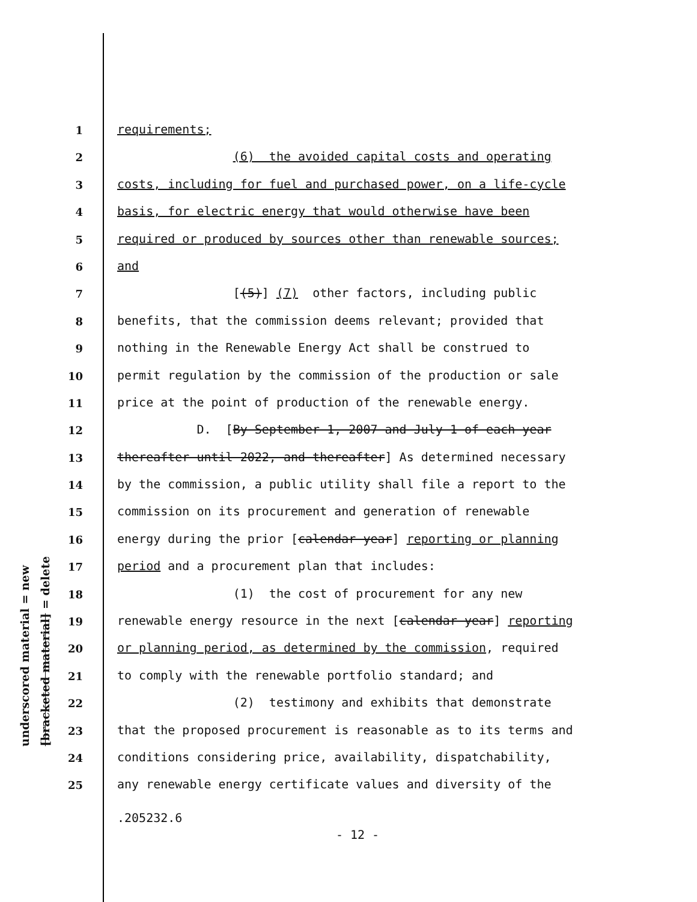underscored material = new
[bracketed material] = delete
1 requirements;
2 (6) the avoided capital costs and operating
3 costs, including for fuel and purchased power, on a life-cycle
4 basis, for electric energy that would otherwise have been
5 required or produced by sources other than renewable sources;
6 and
7 [(5)] (7) other factors, including public
8 benefits, that the commission deems relevant; provided that
9 nothing in the Renewable Energy Act shall be construed to
10 permit regulation by the commission of the production or sale
11 price at the point of production of the renewable energy.
12 D. [By September 1, 2007 and July 1 of each year
13 thereafter until 2022, and thereafter] As determined necessary
14 by the commission, a public utility shall file a report to the
15 commission on its procurement and generation of renewable
16 energy during the prior [calendar year] reporting or planning
17 period and a procurement plan that includes:
18 (1) the cost of procurement for any new
19 renewable energy resource in the next [calendar year] reporting
20 or planning period, as determined by the commission, required
21 to comply with the renewable portfolio standard; and
22 (2) testimony and exhibits that demonstrate
23 that the proposed procurement is reasonable as to its terms and
24 conditions considering price, availability, dispatchability,
25 any renewable energy certificate values and diversity of the
.205232.6
- 12 -